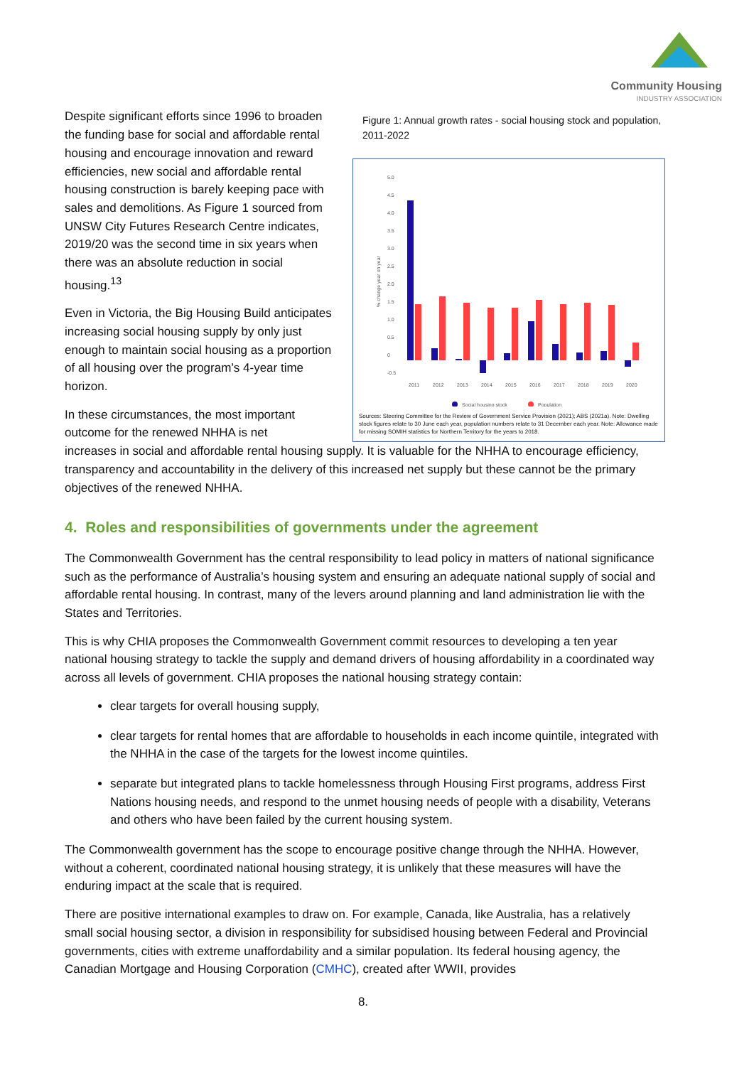Community Housing
INDUSTRY ASSOCIATION
Despite significant efforts since 1996 to broaden the funding base for social and affordable rental housing and encourage innovation and reward efficiencies, new social and affordable rental housing construction is barely keeping pace with sales and demolitions. As Figure 1 sourced from UNSW City Futures Research Centre indicates, 2019/20 was the second time in six years when there was an absolute reduction in social housing.<sup>13</sup>
Even in Victoria, the Big Housing Build anticipates increasing social housing supply by only just enough to maintain social housing as a proportion of all housing over the program’s 4-year time horizon.
In these circumstances, the most important outcome for the renewed NHHA is net
Figure 1: Annual growth rates - social housing stock and population, 2011-2022
5.0
4.5
4.0
3.5
3.0
2.5
2.0
1.5
1.0
0.5
0
-0.5
% change year on year
2011
2012
2013
2014
2015
2016
2017
2018
2019
2020
Social housing stock
Population
Sources: Steering Committee for the Review of Government Service Provision (2021); ABS (2021a). Note: Dwelling stock figures relate to 30 June each year, population numbers relate to 31 December each year. Note: Allowance made for missing SOMIH statistics for Northern Territory for the years to 2018.
increases in social and affordable rental housing supply. It is valuable for the NHHA to encourage efficiency, transparency and accountability in the delivery of this increased net supply but these cannot be the primary objectives of the renewed NHHA.
4. Roles and responsibilities of governments under the agreement
The Commonwealth Government has the central responsibility to lead policy in matters of national significance such as the performance of Australia’s housing system and ensuring an adequate national supply of social and affordable rental housing. In contrast, many of the levers around planning and land administration lie with the States and Territories.
This is why CHIA proposes the Commonwealth Government commit resources to developing a ten year national housing strategy to tackle the supply and demand drivers of housing affordability in a coordinated way across all levels of government. CHIA proposes the national housing strategy contain:
clear targets for overall housing supply,
clear targets for rental homes that are affordable to households in each income quintile, integrated with the NHHA in the case of the targets for the lowest income quintiles.
separate but integrated plans to tackle homelessness through Housing First programs, address First Nations housing needs, and respond to the unmet housing needs of people with a disability, Veterans and others who have been failed by the current housing system.
The Commonwealth government has the scope to encourage positive change through the NHHA. However, without a coherent, coordinated national housing strategy, it is unlikely that these measures will have the enduring impact at the scale that is required.
There are positive international examples to draw on. For example, Canada, like Australia, has a relatively small social housing sector, a division in responsibility for subsidised housing between Federal and Provincial governments, cities with extreme unaffordability and a similar population. Its federal housing agency, the Canadian Mortgage and Housing Corporation (CMHC), created after WWII, provides
8.